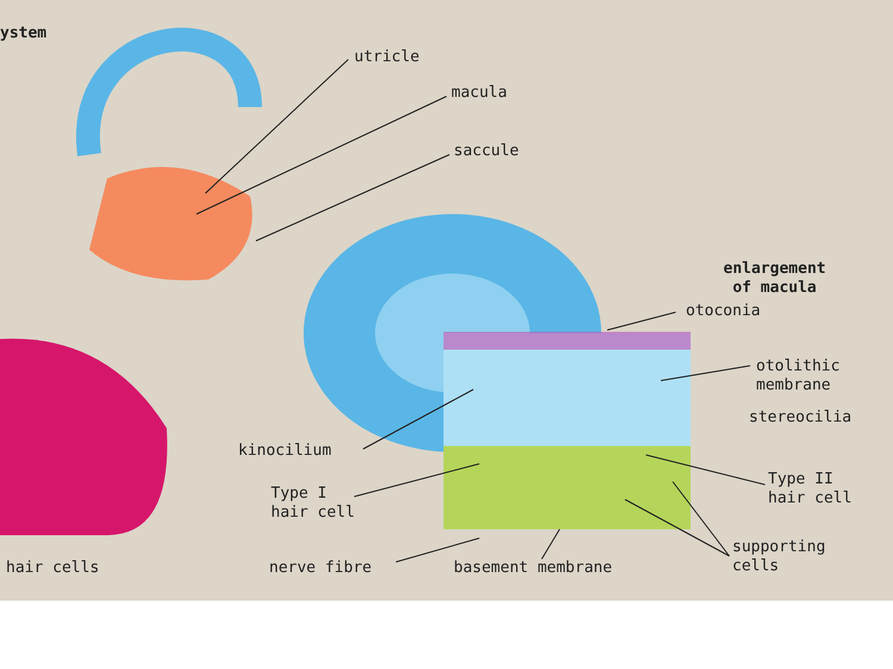ystem
utricle
macula
saccule
enlargement
of macula
otoconia
otolithic
membrane
stereocilia
kinocilium
Type I
hair cell
Type II
hair cell
supporting
cells
hair cells nerve fibre basement membrane